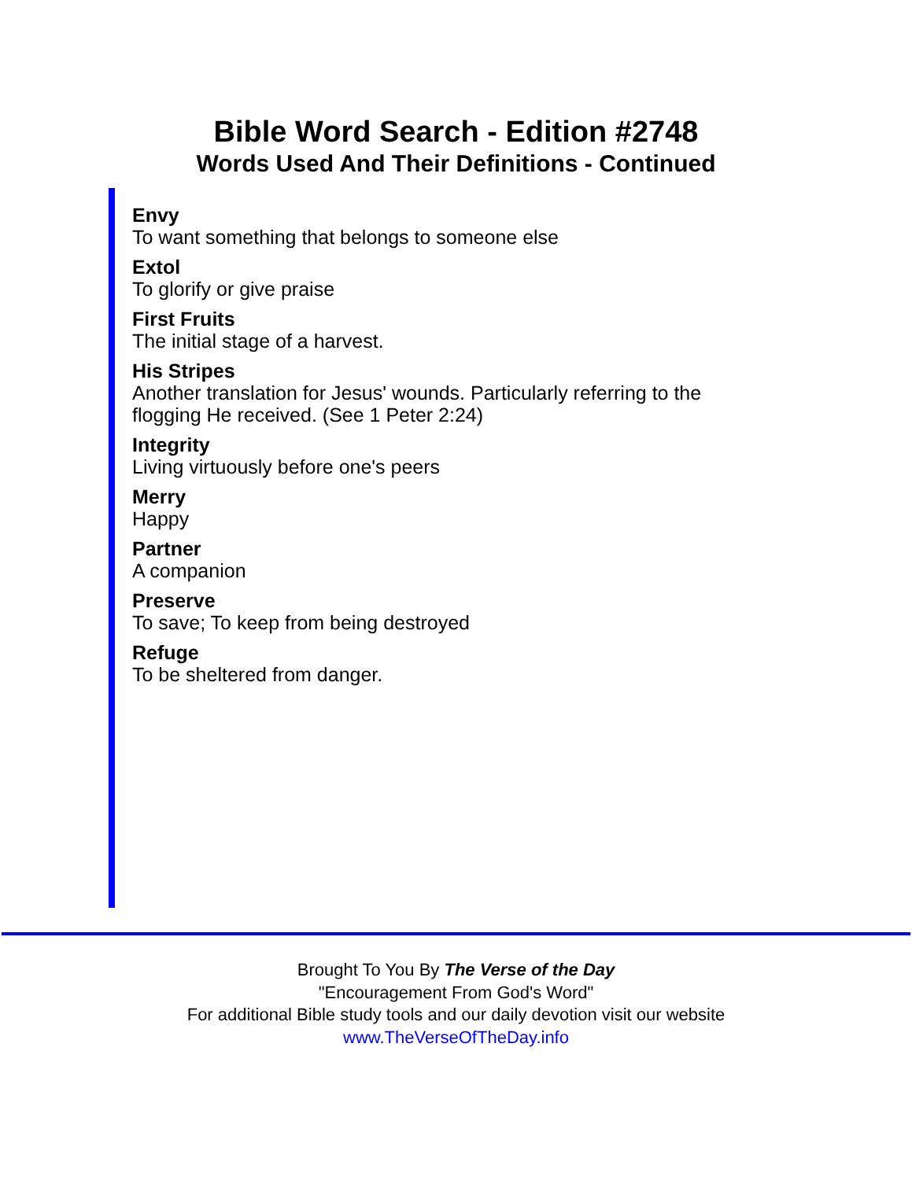Bible Word Search - Edition #2748
Words Used And Their Definitions - Continued
Envy
To want something that belongs to someone else
Extol
To glorify or give praise
First Fruits
The initial stage of a harvest.
His Stripes
Another translation for Jesus' wounds. Particularly referring to the flogging He received. (See 1 Peter 2:24)
Integrity
Living virtuously before one's peers
Merry
Happy
Partner
A companion
Preserve
To save; To keep from being destroyed
Refuge
To be sheltered from danger.
Brought To You By The Verse of the Day
"Encouragement From God's Word"
For additional Bible study tools and our daily devotion visit our website
www.TheVerseOfTheDay.info